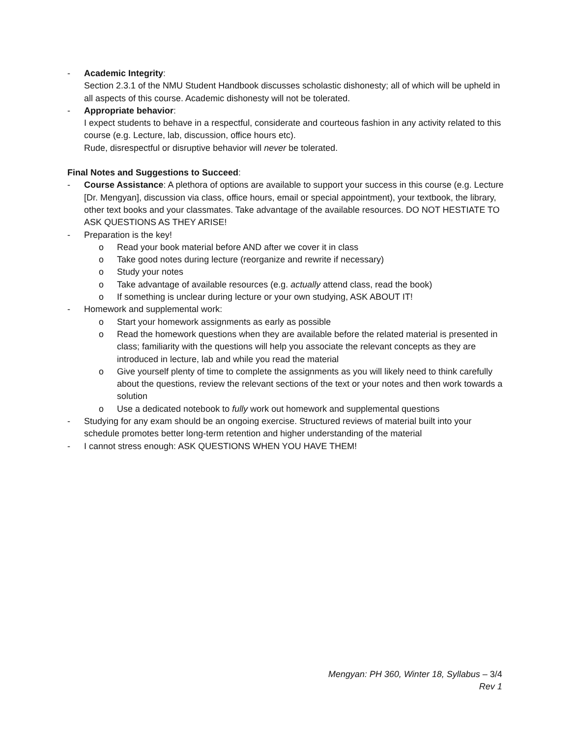- Academic Integrity:
Section 2.3.1 of the NMU Student Handbook discusses scholastic dishonesty; all of which will be upheld in all aspects of this course. Academic dishonesty will not be tolerated.
- Appropriate behavior:
I expect students to behave in a respectful, considerate and courteous fashion in any activity related to this course (e.g. Lecture, lab, discussion, office hours etc).
Rude, disrespectful or disruptive behavior will never be tolerated.
Final Notes and Suggestions to Succeed:
- Course Assistance: A plethora of options are available to support your success in this course (e.g. Lecture [Dr. Mengyan], discussion via class, office hours, email or special appointment), your textbook, the library, other text books and your classmates. Take advantage of the available resources. DO NOT HESTIATE TO ASK QUESTIONS AS THEY ARISE!
- Preparation is the key!
o Read your book material before AND after we cover it in class
o Take good notes during lecture (reorganize and rewrite if necessary)
o Study your notes
o Take advantage of available resources (e.g. actually attend class, read the book)
o If something is unclear during lecture or your own studying, ASK ABOUT IT!
- Homework and supplemental work:
o Start your homework assignments as early as possible
o Read the homework questions when they are available before the related material is presented in class; familiarity with the questions will help you associate the relevant concepts as they are introduced in lecture, lab and while you read the material
o Give yourself plenty of time to complete the assignments as you will likely need to think carefully about the questions, review the relevant sections of the text or your notes and then work towards a solution
o Use a dedicated notebook to fully work out homework and supplemental questions
- Studying for any exam should be an ongoing exercise. Structured reviews of material built into your schedule promotes better long-term retention and higher understanding of the material
- I cannot stress enough: ASK QUESTIONS WHEN YOU HAVE THEM!
Mengyan: PH 360, Winter 18, Syllabus – 3/4
Rev 1